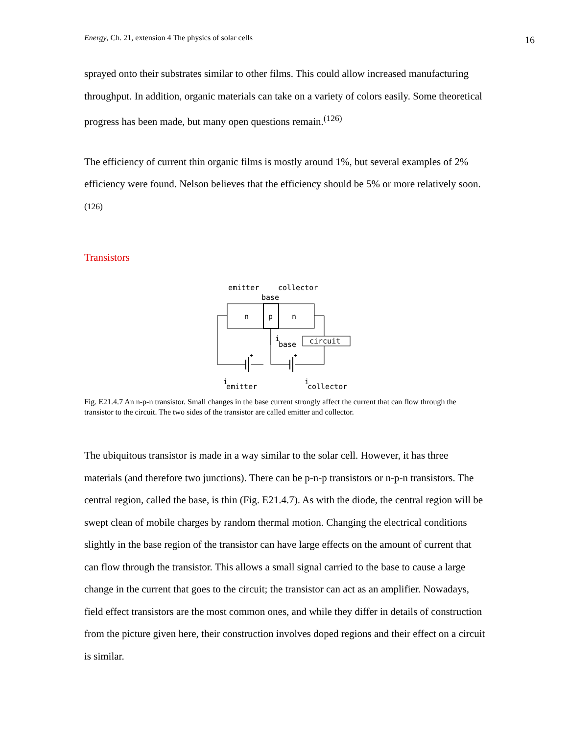Energy, Ch. 21, extension 4 The physics of solar cells 16
sprayed onto their substrates similar to other films. This could allow increased manufacturing throughput. In addition, organic materials can take on a variety of colors easily. Some theoretical progress has been made, but many open questions remain.<sup>(126)</sup>
The efficiency of current thin organic films is mostly around 1%, but several examples of 2% efficiency were found. Nelson believes that the efficiency should be 5% or more relatively soon.<sup>(126)</sup>
Transistors
emitter
collector
base
n
p
n
circuit
i
base
+
+
i
emitter
i
collector
Fig. E21.4.7 An n-p-n transistor. Small changes in the base current strongly affect the current that can flow through the transistor to the circuit. The two sides of the transistor are called emitter and collector.
The ubiquitous transistor is made in a way similar to the solar cell. However, it has three materials (and therefore two junctions). There can be p-n-p transistors or n-p-n transistors. The central region, called the base, is thin (Fig. E21.4.7). As with the diode, the central region will be swept clean of mobile charges by random thermal motion. Changing the electrical conditions slightly in the base region of the transistor can have large effects on the amount of current that can flow through the transistor. This allows a small signal carried to the base to cause a large change in the current that goes to the circuit; the transistor can act as an amplifier. Nowadays, field effect transistors are the most common ones, and while they differ in details of construction from the picture given here, their construction involves doped regions and their effect on a circuit is similar.